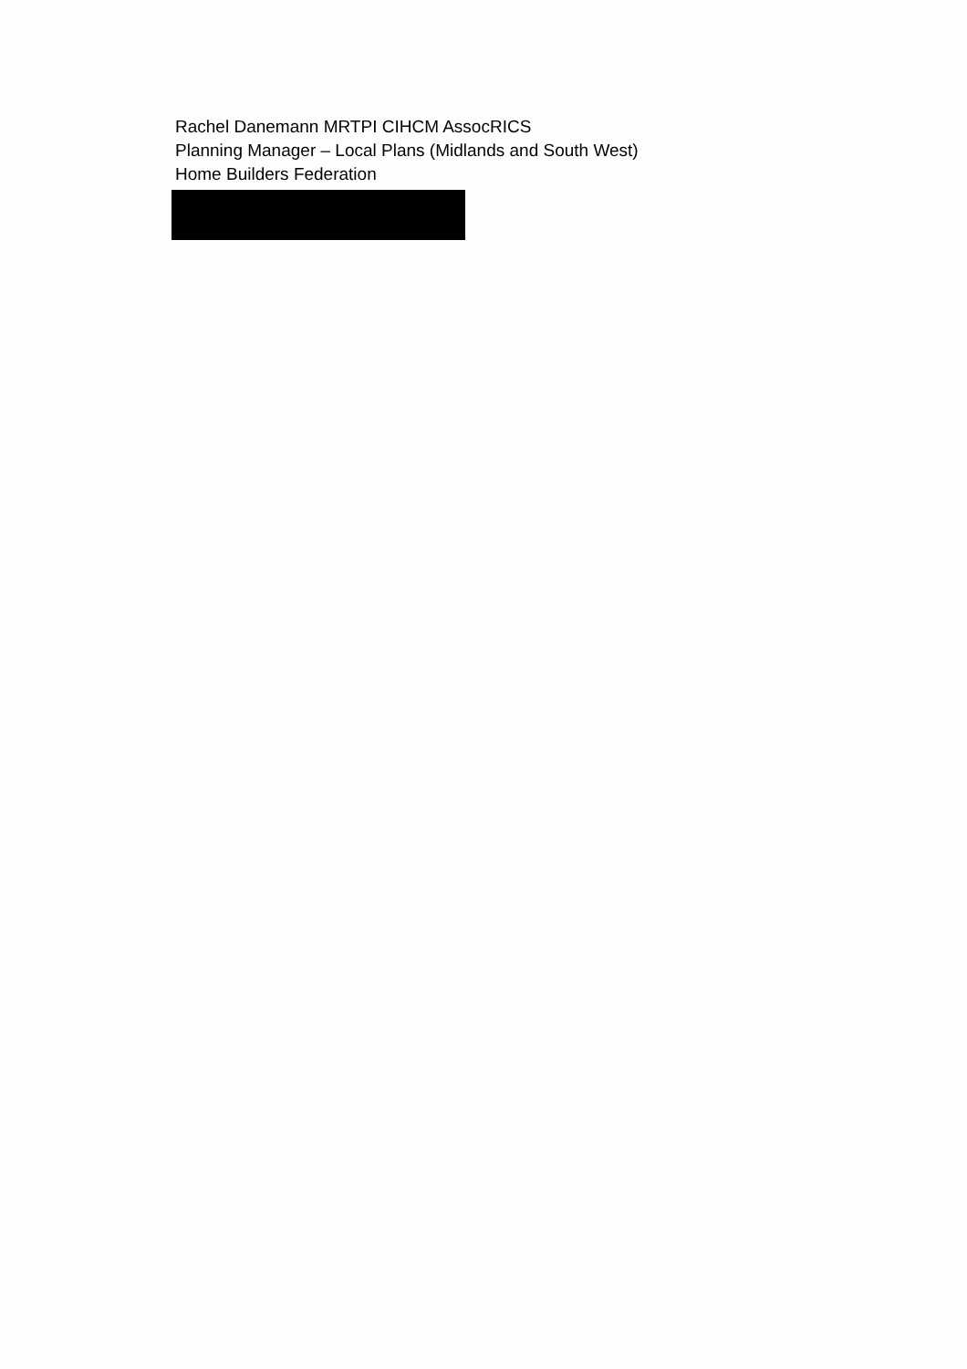Rachel Danemann MRTPI CIHCM AssocRICS
Planning Manager – Local Plans (Midlands and South West)
Home Builders Federation